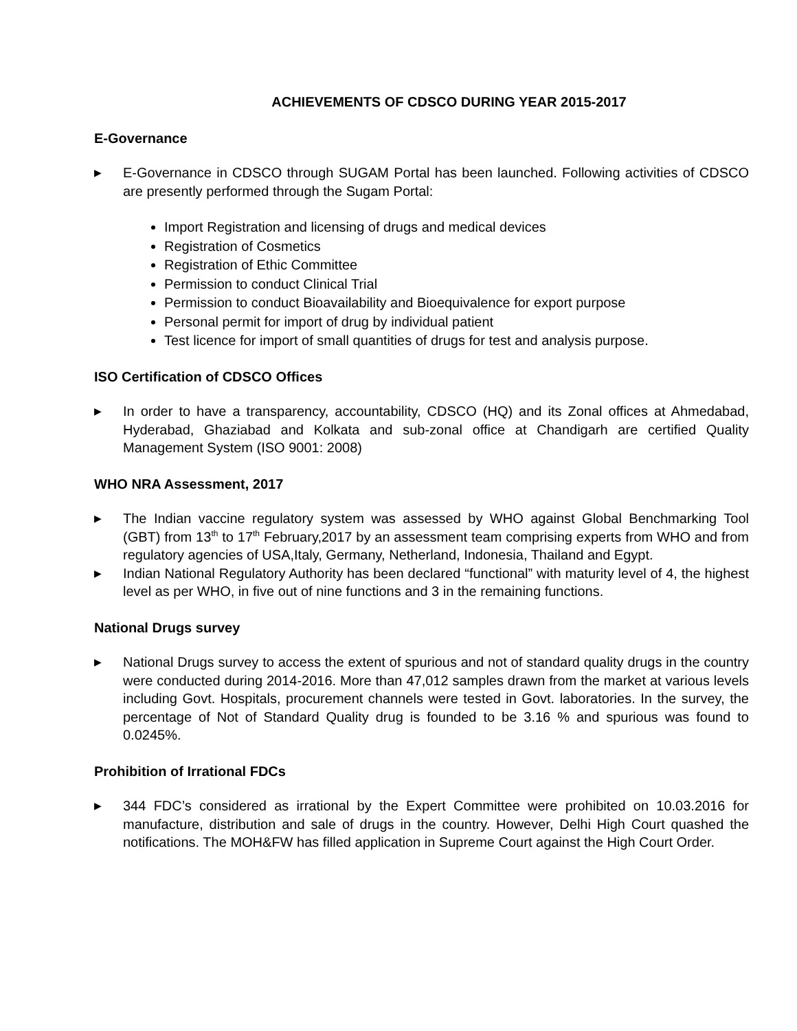ACHIEVEMENTS OF CDSCO DURING YEAR 2015-2017
E-Governance
▶ E-Governance in CDSCO through SUGAM Portal has been launched. Following activities of CDSCO are presently performed through the Sugam Portal:
Import Registration and licensing of drugs and medical devices
Registration of Cosmetics
Registration of Ethic Committee
Permission to conduct Clinical Trial
Permission to conduct Bioavailability and Bioequivalence for export purpose
Personal permit for import of drug by individual patient
Test licence for import of small quantities of drugs for test and analysis purpose.
ISO Certification of CDSCO Offices
▶ In order to have a transparency, accountability, CDSCO (HQ) and its Zonal offices at Ahmedabad, Hyderabad, Ghaziabad and Kolkata and sub-zonal office at Chandigarh are certified Quality Management System (ISO 9001: 2008)
WHO NRA Assessment, 2017
▶ The Indian vaccine regulatory system was assessed by WHO against Global Benchmarking Tool (GBT) from 13<sup>th</sup> to 17<sup>th</sup> February,2017 by an assessment team comprising experts from WHO and from regulatory agencies of USA,Italy, Germany, Netherland, Indonesia, Thailand and Egypt.
▶ Indian National Regulatory Authority has been declared “functional” with maturity level of 4, the highest level as per WHO, in five out of nine functions and 3 in the remaining functions.
National Drugs survey
▶ National Drugs survey to access the extent of spurious and not of standard quality drugs in the country were conducted during 2014-2016. More than 47,012 samples drawn from the market at various levels including Govt. Hospitals, procurement channels were tested in Govt. laboratories. In the survey, the percentage of Not of Standard Quality drug is founded to be 3.16 % and spurious was found to 0.0245%.
Prohibition of Irrational FDCs
▶ 344 FDC’s considered as irrational by the Expert Committee were prohibited on 10.03.2016 for manufacture, distribution and sale of drugs in the country. However, Delhi High Court quashed the notifications. The MOH&FW has filled application in Supreme Court against the High Court Order.